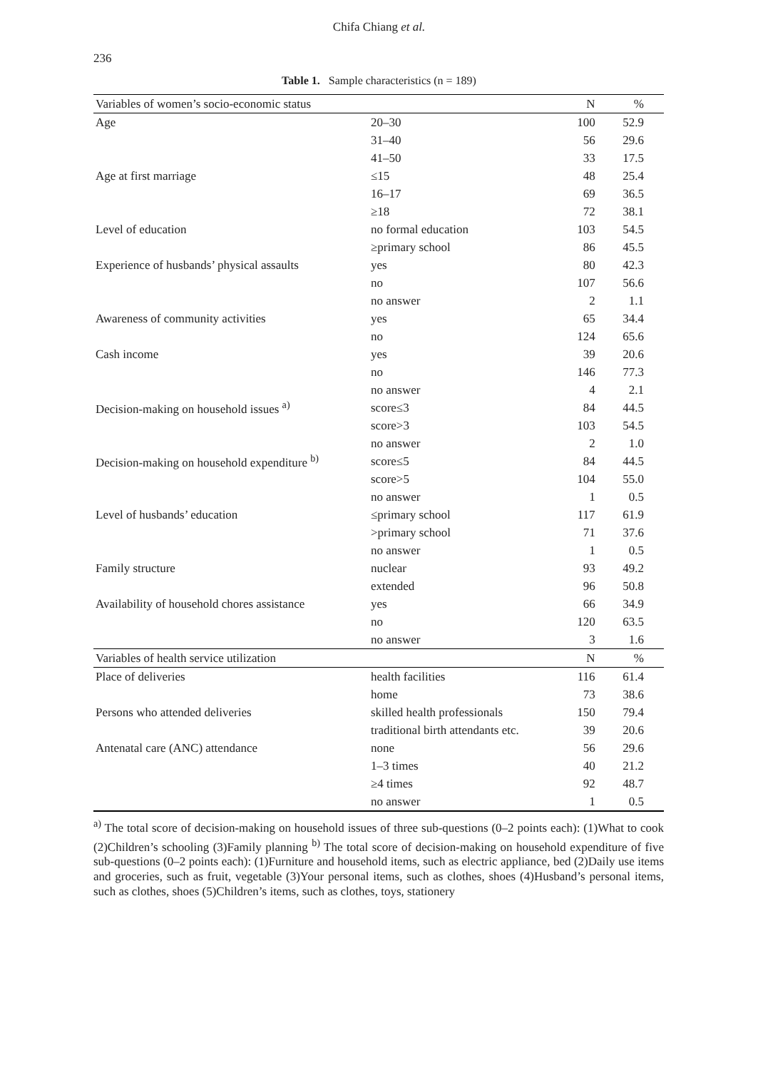236
Chifa Chiang et al.
Table 1. Sample characteristics (n = 189)
| Variables of women’s socio-economic status | | N | % |
| --- | --- | --- | --- |
| Age | 20–30 | 100 | 52.9 |
| | 31–40 | 56 | 29.6 |
| | 41–50 | 33 | 17.5 |
| Age at first marriage | ≤15 | 48 | 25.4 |
| | 16–17 | 69 | 36.5 |
| | ≥18 | 72 | 38.1 |
| Level of education | no formal education | 103 | 54.5 |
| | ≥primary school | 86 | 45.5 |
| Experience of husbands’ physical assaults | yes | 80 | 42.3 |
| | no | 107 | 56.6 |
| | no answer | 2 | 1.1 |
| Awareness of community activities | yes | 65 | 34.4 |
| | no | 124 | 65.6 |
| Cash income | yes | 39 | 20.6 |
| | no | 146 | 77.3 |
| | no answer | 4 | 2.1 |
| Decision-making on household issues <sup>a)</sup> | score≤3 | 84 | 44.5 |
| | score>3 | 103 | 54.5 |
| | no answer | 2 | 1.0 |
| Decision-making on household expenditure <sup>b)</sup> | score≤5 | 84 | 44.5 |
| | score>5 | 104 | 55.0 |
| | no answer | 1 | 0.5 |
| Level of husbands’ education | ≤primary school | 117 | 61.9 |
| | >primary school | 71 | 37.6 |
| | no answer | 1 | 0.5 |
| Family structure | nuclear | 93 | 49.2 |
| | extended | 96 | 50.8 |
| Availability of household chores assistance | yes | 66 | 34.9 |
| | no | 120 | 63.5 |
| | no answer | 3 | 1.6 |
| Variables of health service utilization | | N | % |
| Place of deliveries | health facilities | 116 | 61.4 |
| | home | 73 | 38.6 |
| Persons who attended deliveries | skilled health professionals | 150 | 79.4 |
| | traditional birth attendants etc. | 39 | 20.6 |
| Antenatal care (ANC) attendance | none | 56 | 29.6 |
| | 1–3 times | 40 | 21.2 |
| | ≥4 times | 92 | 48.7 |
| | no answer | 1 | 0.5 |
<sup>a)</sup> The total score of decision-making on household issues of three sub-questions (0–2 points each): (1)What to cook (2)Children’s schooling (3)Family planning <sup>b)</sup> The total score of decision-making on household expenditure of five sub-questions (0–2 points each): (1)Furniture and household items, such as electric appliance, bed (2)Daily use items and groceries, such as fruit, vegetable (3)Your personal items, such as clothes, shoes (4)Husband’s personal items, such as clothes, shoes (5)Children’s items, such as clothes, toys, stationery